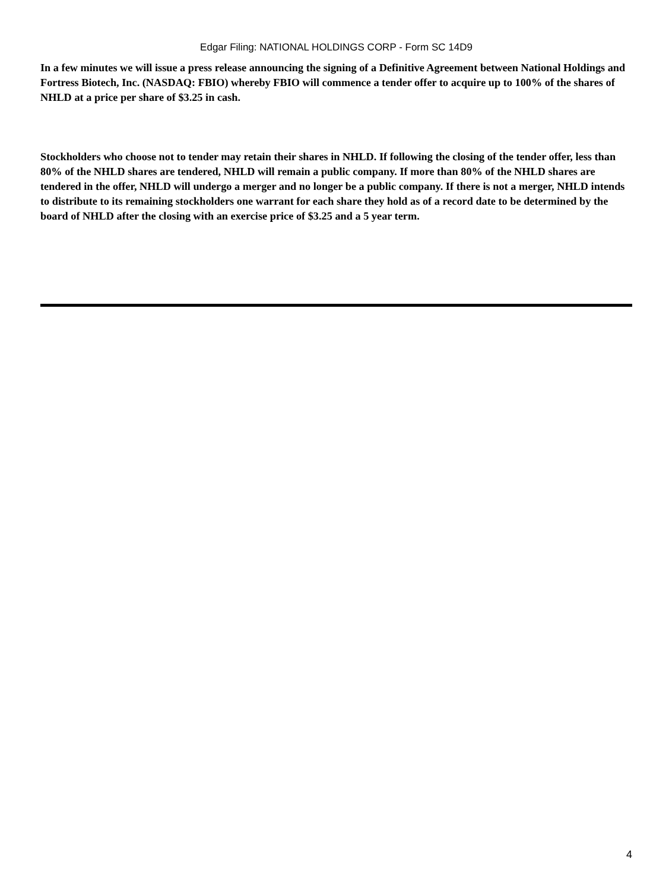Edgar Filing: NATIONAL HOLDINGS CORP - Form SC 14D9
In a few minutes we will issue a press release announcing the signing of a Definitive Agreement between National Holdings and Fortress Biotech, Inc. (NASDAQ: FBIO) whereby FBIO will commence a tender offer to acquire up to 100% of the shares of NHLD at a price per share of $3.25 in cash.
Stockholders who choose not to tender may retain their shares in NHLD. If following the closing of the tender offer, less than 80% of the NHLD shares are tendered, NHLD will remain a public company. If more than 80% of the NHLD shares are tendered in the offer, NHLD will undergo a merger and no longer be a public company. If there is not a merger, NHLD intends to distribute to its remaining stockholders one warrant for each share they hold as of a record date to be determined by the board of NHLD after the closing with an exercise price of $3.25 and a 5 year term.
4